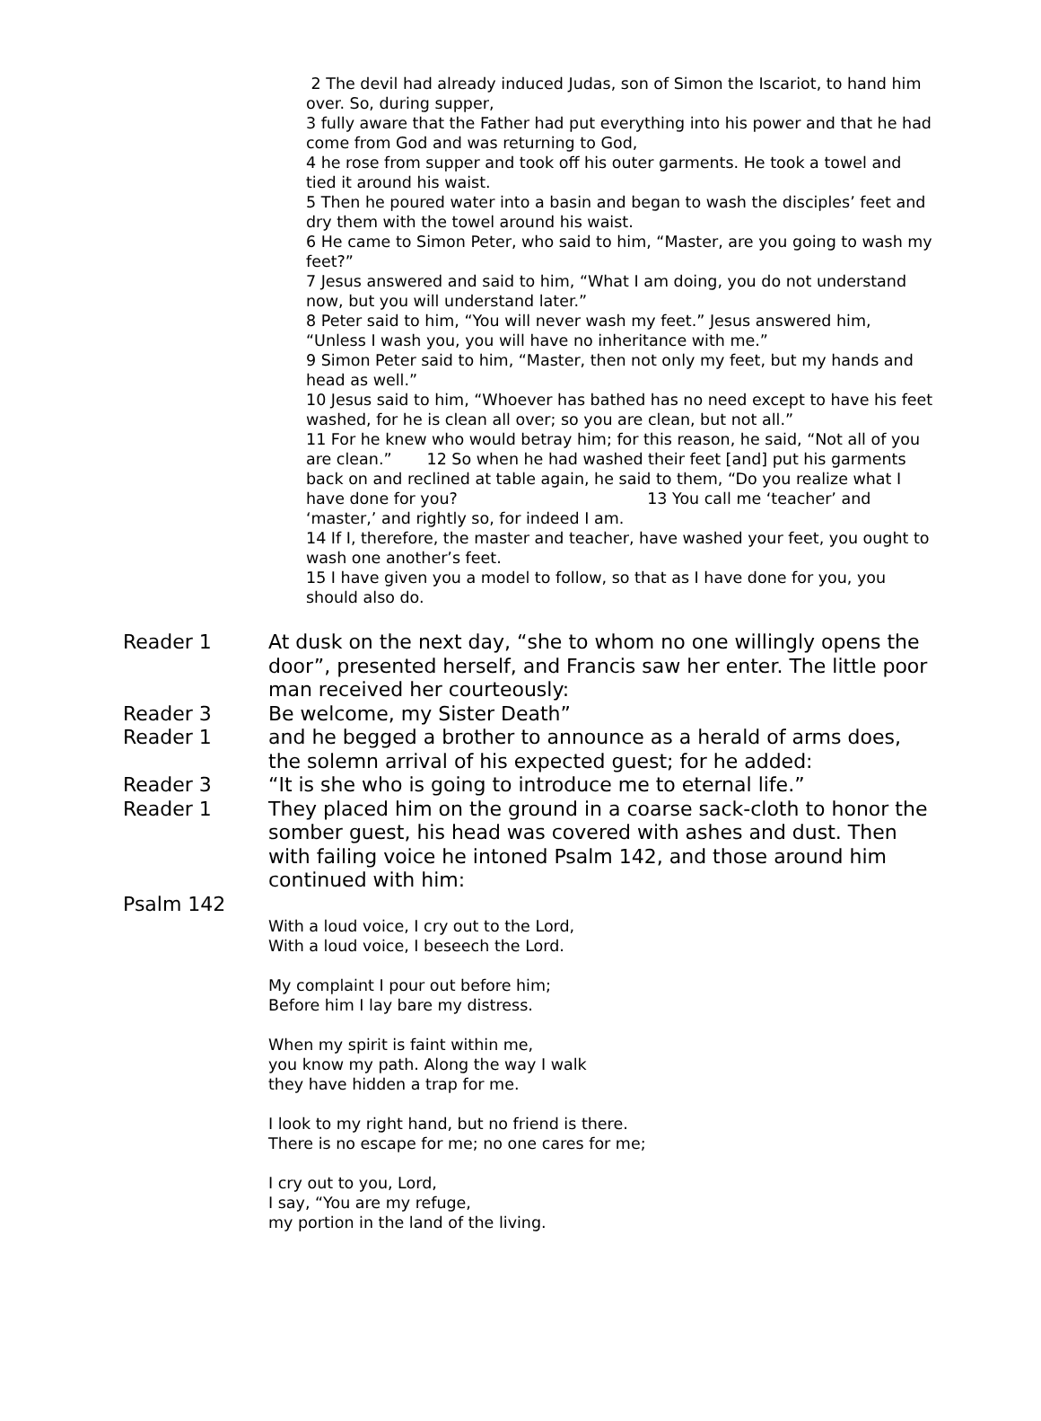2 The devil had already induced Judas, son of Simon the Iscariot, to hand him over. So, during supper,
3 fully aware that the Father had put everything into his power and that he had come from God and was returning to God,
4 he rose from supper and took off his outer garments. He took a towel and tied it around his waist.
5 Then he poured water into a basin and began to wash the disciples’ feet and dry them with the towel around his waist.
6 He came to Simon Peter, who said to him, “Master, are you going to wash my feet?”
7 Jesus answered and said to him, “What I am doing, you do not understand now, but you will understand later.”
8 Peter said to him, “You will never wash my feet.” Jesus answered him, “Unless I wash you, you will have no inheritance with me.”
9 Simon Peter said to him, “Master, then not only my feet, but my hands and head as well.”
10 Jesus said to him, “Whoever has bathed has no need except to have his feet washed, for he is clean all over; so you are clean, but not all.”
11 For he knew who would betray him; for this reason, he said, “Not all of you are clean.” 12 So when he had washed their feet [and] put his garments back on and reclined at table again, he said to them, “Do you realize what I have done for you? 13 You call me ‘teacher’ and ‘master,’ and rightly so, for indeed I am.
14 If I, therefore, the master and teacher, have washed your feet, you ought to wash one another’s feet.
15 I have given you a model to follow, so that as I have done for you, you should also do.
Reader 1 At dusk on the next day, “she to whom no one willingly opens the door”, presented herself, and Francis saw her enter. The little poor man received her courteously:
Reader 3 Be welcome, my Sister Death”
Reader 1 and he begged a brother to announce as a herald of arms does, the solemn arrival of his expected guest; for he added:
Reader 3 “It is she who is going to introduce me to eternal life.”
Reader 1 They placed him on the ground in a coarse sack-cloth to honor the somber guest, his head was covered with ashes and dust. Then with failing voice he intoned Psalm 142, and those around him continued with him:
Psalm 142
With a loud voice, I cry out to the Lord,
With a loud voice, I beseech the Lord.
My complaint I pour out before him;
Before him I lay bare my distress.
When my spirit is faint within me,
you know my path. Along the way I walk
they have hidden a trap for me.
I look to my right hand, but no friend is there.
There is no escape for me; no one cares for me;
I cry out to you, Lord,
I say, “You are my refuge,
my portion in the land of the living.